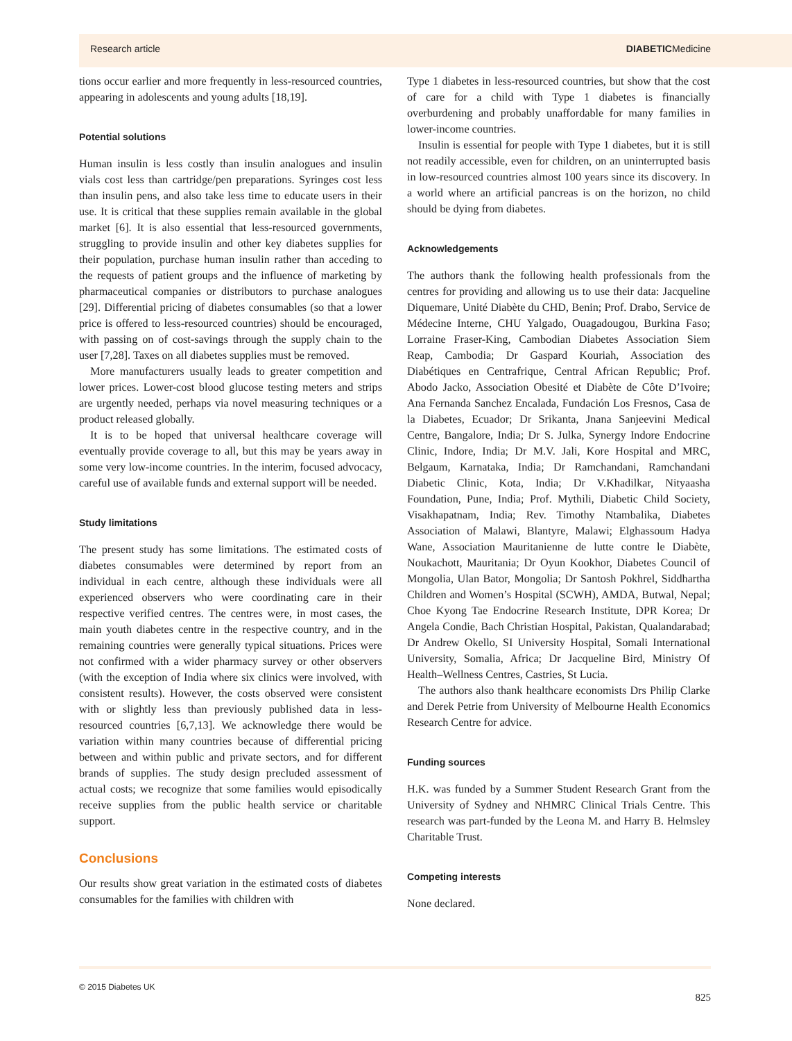Research article DIABETICMedicine
tions occur earlier and more frequently in less-resourced countries, appearing in adolescents and young adults [18,19].
Potential solutions
Human insulin is less costly than insulin analogues and insulin vials cost less than cartridge/pen preparations. Syringes cost less than insulin pens, and also take less time to educate users in their use. It is critical that these supplies remain available in the global market [6]. It is also essential that less-resourced governments, struggling to provide insulin and other key diabetes supplies for their population, purchase human insulin rather than acceding to the requests of patient groups and the influence of marketing by pharmaceutical companies or distributors to purchase analogues [29]. Differential pricing of diabetes consumables (so that a lower price is offered to less-resourced countries) should be encouraged, with passing on of cost-savings through the supply chain to the user [7,28]. Taxes on all diabetes supplies must be removed.
More manufacturers usually leads to greater competition and lower prices. Lower-cost blood glucose testing meters and strips are urgently needed, perhaps via novel measuring techniques or a product released globally.
It is to be hoped that universal healthcare coverage will eventually provide coverage to all, but this may be years away in some very low-income countries. In the interim, focused advocacy, careful use of available funds and external support will be needed.
Study limitations
The present study has some limitations. The estimated costs of diabetes consumables were determined by report from an individual in each centre, although these individuals were all experienced observers who were coordinating care in their respective verified centres. The centres were, in most cases, the main youth diabetes centre in the respective country, and in the remaining countries were generally typical situations. Prices were not confirmed with a wider pharmacy survey or other observers (with the exception of India where six clinics were involved, with consistent results). However, the costs observed were consistent with or slightly less than previously published data in less-resourced countries [6,7,13]. We acknowledge there would be variation within many countries because of differential pricing between and within public and private sectors, and for different brands of supplies. The study design precluded assessment of actual costs; we recognize that some families would episodically receive supplies from the public health service or charitable support.
Conclusions
Our results show great variation in the estimated costs of diabetes consumables for the families with children with
Type 1 diabetes in less-resourced countries, but show that the cost of care for a child with Type 1 diabetes is financially overburdening and probably unaffordable for many families in lower-income countries.
Insulin is essential for people with Type 1 diabetes, but it is still not readily accessible, even for children, on an uninterrupted basis in low-resourced countries almost 100 years since its discovery. In a world where an artificial pancreas is on the horizon, no child should be dying from diabetes.
Acknowledgements
The authors thank the following health professionals from the centres for providing and allowing us to use their data: Jacqueline Diquemare, Unité Diabète du CHD, Benin; Prof. Drabo, Service de Médecine Interne, CHU Yalgado, Ouagadougou, Burkina Faso; Lorraine Fraser-King, Cambodian Diabetes Association Siem Reap, Cambodia; Dr Gaspard Kouriah, Association des Diabétiques en Centrafrique, Central African Republic; Prof. Abodo Jacko, Association Obesité et Diabète de Côte D’Ivoire; Ana Fernanda Sanchez Encalada, Fundación Los Fresnos, Casa de la Diabetes, Ecuador; Dr Srikanta, Jnana Sanjeevini Medical Centre, Bangalore, India; Dr S. Julka, Synergy Indore Endocrine Clinic, Indore, India; Dr M.V. Jali, Kore Hospital and MRC, Belgaum, Karnataka, India; Dr Ramchandani, Ramchandani Diabetic Clinic, Kota, India; Dr V.Khadilkar, Nityaasha Foundation, Pune, India; Prof. Mythili, Diabetic Child Society, Visakhapatnam, India; Rev. Timothy Ntambalika, Diabetes Association of Malawi, Blantyre, Malawi; Elghassoum Hadya Wane, Association Mauritanienne de lutte contre le Diabète, Noukachott, Mauritania; Dr Oyun Kookhor, Diabetes Council of Mongolia, Ulan Bator, Mongolia; Dr Santosh Pokhrel, Siddhartha Children and Women’s Hospital (SCWH), AMDA, Butwal, Nepal; Choe Kyong Tae Endocrine Research Institute, DPR Korea; Dr Angela Condie, Bach Christian Hospital, Pakistan, Qualandarabad; Dr Andrew Okello, SI University Hospital, Somali International University, Somalia, Africa; Dr Jacqueline Bird, Ministry Of Health–Wellness Centres, Castries, St Lucia.
The authors also thank healthcare economists Drs Philip Clarke and Derek Petrie from University of Melbourne Health Economics Research Centre for advice.
Funding sources
H.K. was funded by a Summer Student Research Grant from the University of Sydney and NHMRC Clinical Trials Centre. This research was part-funded by the Leona M. and Harry B. Helmsley Charitable Trust.
Competing interests
None declared.
© 2015 Diabetes UK 825